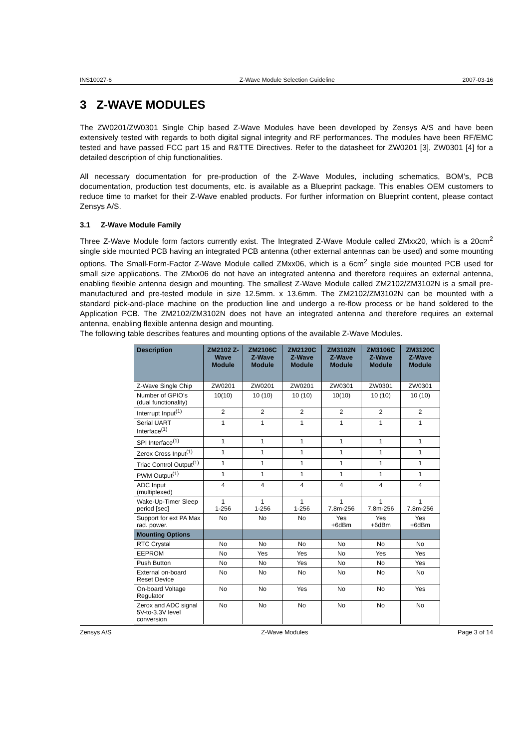INS10027-6 Z-Wave Module Selection Guideline 2007-03-16
3 Z-WAVE MODULES
The ZW0201/ZW0301 Single Chip based Z-Wave Modules have been developed by Zensys A/S and have been extensively tested with regards to both digital signal integrity and RF performances. The modules have been RF/EMC tested and have passed FCC part 15 and R&TTE Directives. Refer to the datasheet for ZW0201 [3], ZW0301 [4] for a detailed description of chip functionalities.
All necessary documentation for pre-production of the Z-Wave Modules, including schematics, BOM’s, PCB documentation, production test documents, etc. is available as a Blueprint package. This enables OEM customers to reduce time to market for their Z-Wave enabled products. For further information on Blueprint content, please contact Zensys A/S.
3.1 Z-Wave Module Family
Three Z-Wave Module form factors currently exist. The Integrated Z-Wave Module called ZMxx20, which is a 20cm<sup>2</sup> single side mounted PCB having an integrated PCB antenna (other external antennas can be used) and some mounting options. The Small-Form-Factor Z-Wave Module called ZMxx06, which is a 6cm<sup>2</sup> single side mounted PCB used for small size applications. The ZMxx06 do not have an integrated antenna and therefore requires an external antenna, enabling flexible antenna design and mounting. The smallest Z-Wave Module called ZM2102/ZM3102N is a small pre-manufactured and pre-tested module in size 12.5mm. x 13.6mm. The ZM2102/ZM3102N can be mounted with a standard pick-and-place machine on the production line and undergo a re-flow process or be hand soldered to the Application PCB. The ZM2102/ZM3102N does not have an integrated antenna and therefore requires an external antenna, enabling flexible antenna design and mounting.
The following table describes features and mounting options of the available Z-Wave Modules.
| Description | ZM2102 Z-Wave Module | ZM2106C Z-Wave Module | ZM2120C Z-Wave Module | ZM3102N Z-Wave Module | ZM3106C Z-Wave Module | ZM3120C Z-Wave Module |
| --- | --- | --- | --- | --- | --- | --- |
| Z-Wave Single Chip | ZW0201 | ZW0201 | ZW0201 | ZW0301 | ZW0301 | ZW0301 |
| Number of GPIO’s (dual functionality) | 10(10) | 10 (10) | 10 (10) | 10(10) | 10 (10) | 10 (10) |
| Interrupt Input<sup>(1)</sup> | 2 | 2 | 2 | 2 | 2 | 2 |
| Serial UART Interface<sup>(1)</sup> | 1 | 1 | 1 | 1 | 1 | 1 |
| SPI Interface<sup>(1)</sup> | 1 | 1 | 1 | 1 | 1 | 1 |
| Zerox Cross Input<sup>(1)</sup> | 1 | 1 | 1 | 1 | 1 | 1 |
| Triac Control Output<sup>(1)</sup> | 1 | 1 | 1 | 1 | 1 | 1 |
| PWM Output<sup>(1)</sup> | 1 | 1 | 1 | 1 | 1 | 1 |
| ADC Input (multiplexed) | 4 | 4 | 4 | 4 | 4 | 4 |
| Wake-Up-Timer Sleep period [sec] | 1 1-256 | 1 1-256 | 1 1-256 | 1 7.8m-256 | 1 7.8m-256 | 1 7.8m-256 |
| Support for ext PA Max rad. power. | No | No | No | Yes +6dBm | Yes +6dBm | Yes +6dBm |
| Mounting Options | | | | | | |
| RTC Crystal | No | No | No | No | No | No |
| EEPROM | No | Yes | Yes | No | Yes | Yes |
| Push Button | No | No | Yes | No | No | Yes |
| External on-board Reset Device | No | No | No | No | No | No |
| On-board Voltage Regulator | No | No | Yes | No | No | Yes |
| Zerox and ADC signal 5V-to-3.3V level conversion | No | No | No | No | No | No |
Zensys A/S Z-Wave Modules Page 3 of 14